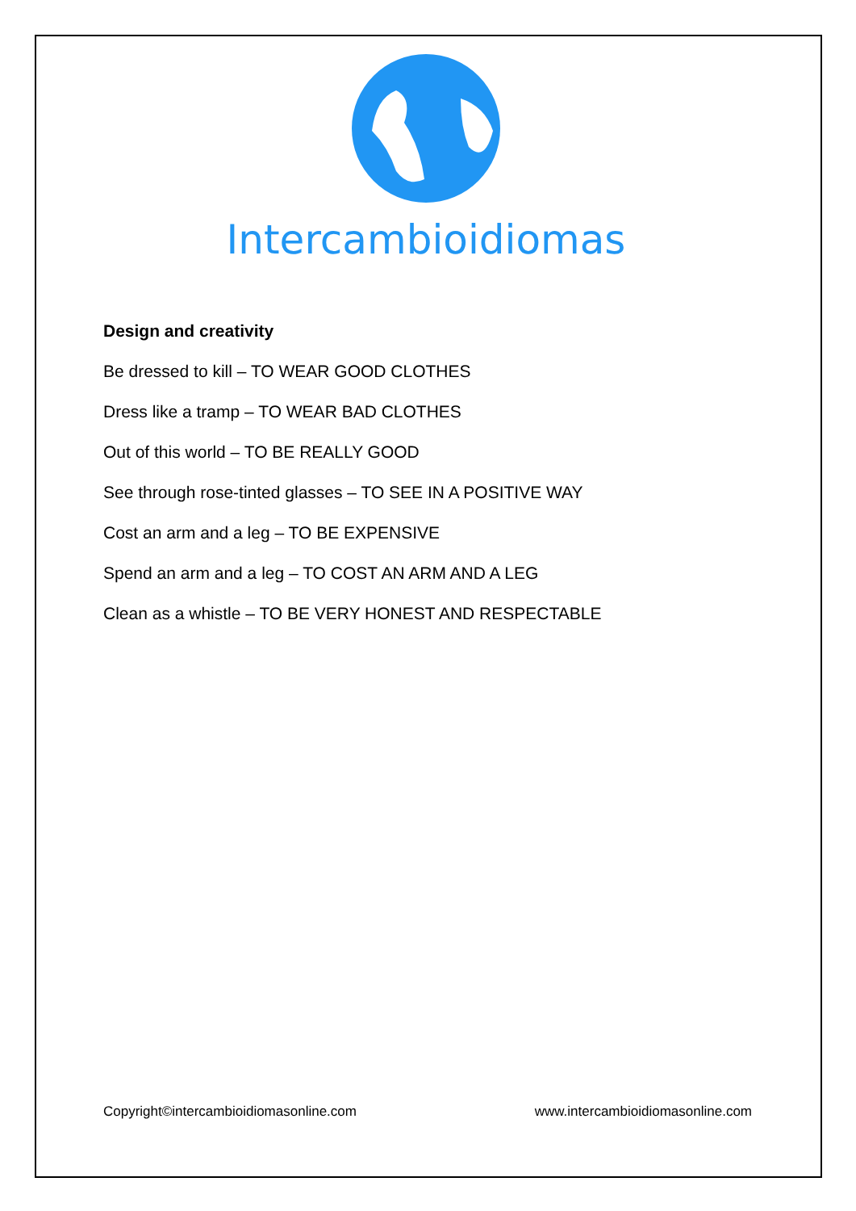Intercambioidiomas
Design and creativity
Be dressed to kill – TO WEAR GOOD CLOTHES
Dress like a tramp – TO WEAR BAD CLOTHES
Out of this world – TO BE REALLY GOOD
See through rose-tinted glasses – TO SEE IN A POSITIVE WAY
Cost an arm and a leg – TO BE EXPENSIVE
Spend an arm and a leg – TO COST AN ARM AND A LEG
Clean as a whistle – TO BE VERY HONEST AND RESPECTABLE
Copyright©intercambioidiomasonline.com www.intercambioidiomasonline.com